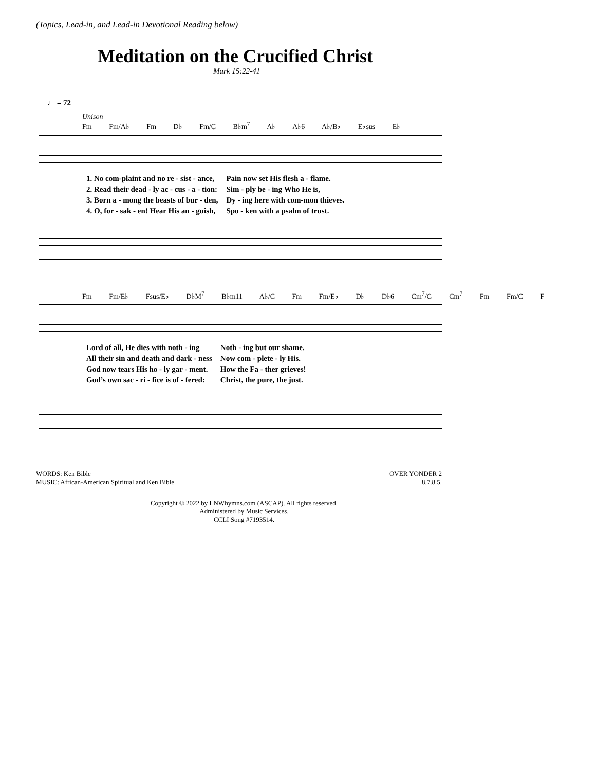(Topics, Lead-in, and Lead-in Devotional Reading below)
Meditation on the Crucified Christ
Mark 15:22-41
♩ = 72
Unison
Fm Fm/A♭ Fm D♭ Fm/C B♭m<sup>7</sup> A♭ A♭6 A♭/B♭ E♭sus E♭
| 1. No com-plaint and no re - sist - ance, | Pain now set His flesh a - flame. |
| 2. Read their dead - ly ac - cus - a - tion: | Sim - ply be - ing Who He is, |
| 3. Born a - mong the beasts of bur - den, | Dy - ing here with com-mon thieves. |
| 4. O, for - sak - en! Hear His an - guish, | Spo - ken with a psalm of trust. |
Fm Fm/E♭ Fsus/E♭ D♭M<sup>7</sup> B♭m11 A♭/C Fm Fm/E♭ D♭ D♭6 Cm<sup>7</sup>/G Cm<sup>7</sup> Fm Fm/C F
| Lord of all, He dies with noth - ing– | Noth - ing but our shame. |
| All their sin and death and dark - ness | Now com - plete - ly His. |
| God now tears His ho - ly gar - ment. | How the Fa - ther grieves! |
| God’s own sac - ri - fice is of - fered: | Christ, the pure, the just. |
WORDS: Ken Bible
MUSIC: African-American Spiritual and Ken Bible
OVER YONDER 2
8.7.8.5.
Copyright © 2022 by LNWhymns.com (ASCAP). All rights reserved.
Administered by Music Services.
CCLI Song #7193514.